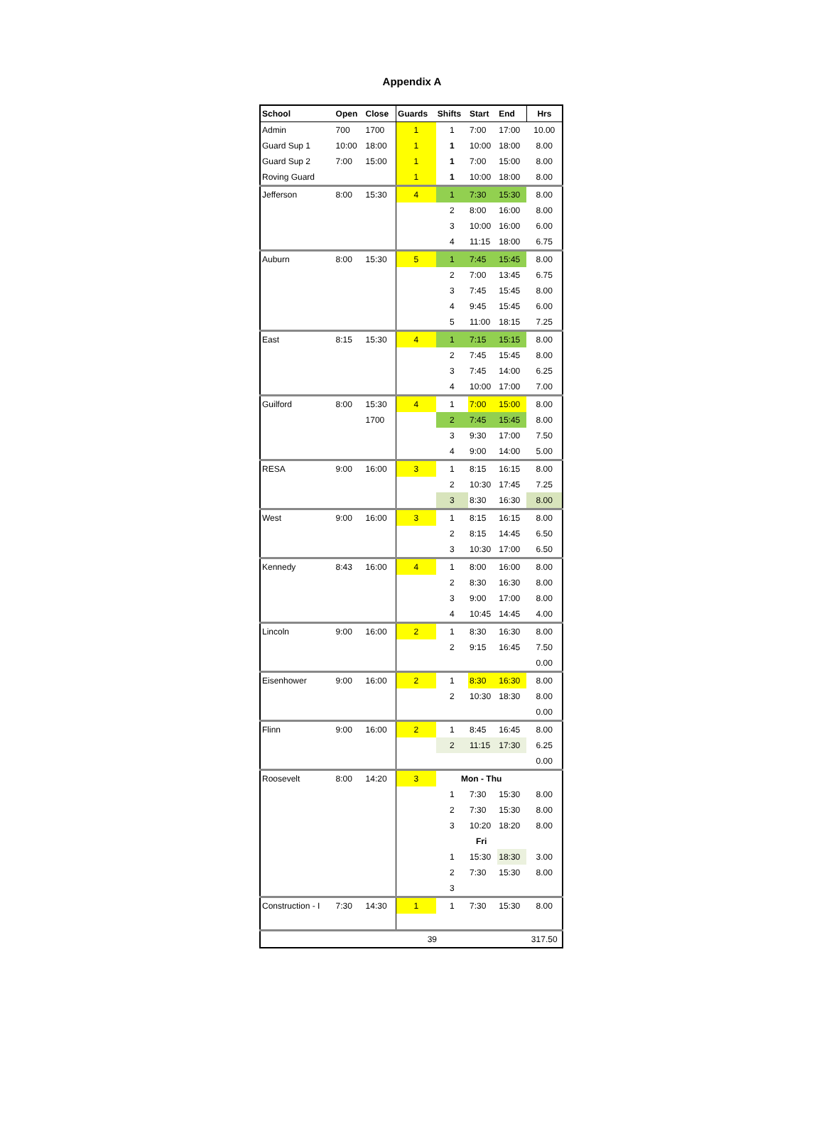Appendix A
| School | Open | Close | Guards | Shifts | Start | End | Hrs |
| --- | --- | --- | --- | --- | --- | --- | --- |
| Admin | 700 | 1700 | 1 | 1 | 7:00 | 17:00 | 10.00 |
| Guard Sup 1 | 10:00 | 18:00 | 1 | 1 | 10:00 | 18:00 | 8.00 |
| Guard Sup 2 | 7:00 | 15:00 | 1 | 1 | 7:00 | 15:00 | 8.00 |
| Roving Guard | | | 1 | 1 | 10:00 | 18:00 | 8.00 |
| Jefferson | 8:00 | 15:30 | 4 | 1 | 7:30 | 15:30 | 8.00 |
| | | | | 2 | 8:00 | 16:00 | 8.00 |
| | | | | 3 | 10:00 | 16:00 | 6.00 |
| | | | | 4 | 11:15 | 18:00 | 6.75 |
| Auburn | 8:00 | 15:30 | 5 | 1 | 7:45 | 15:45 | 8.00 |
| | | | | 2 | 7:00 | 13:45 | 6.75 |
| | | | | 3 | 7:45 | 15:45 | 8.00 |
| | | | | 4 | 9:45 | 15:45 | 6.00 |
| | | | | 5 | 11:00 | 18:15 | 7.25 |
| East | 8:15 | 15:30 | 4 | 1 | 7:15 | 15:15 | 8.00 |
| | | | | 2 | 7:45 | 15:45 | 8.00 |
| | | | | 3 | 7:45 | 14:00 | 6.25 |
| | | | | 4 | 10:00 | 17:00 | 7.00 |
| Guilford | 8:00 | 15:30 | 4 | 1 | 7:00 | 15:00 | 8.00 |
| | | 1700 | | 2 | 7:45 | 15:45 | 8.00 |
| | | | | 3 | 9:30 | 17:00 | 7.50 |
| | | | | 4 | 9:00 | 14:00 | 5.00 |
| RESA | 9:00 | 16:00 | 3 | 1 | 8:15 | 16:15 | 8.00 |
| | | | | 2 | 10:30 | 17:45 | 7.25 |
| | | | | 3 | 8:30 | 16:30 | 8.00 |
| West | 9:00 | 16:00 | 3 | 1 | 8:15 | 16:15 | 8.00 |
| | | | | 2 | 8:15 | 14:45 | 6.50 |
| | | | | 3 | 10:30 | 17:00 | 6.50 |
| Kennedy | 8:43 | 16:00 | 4 | 1 | 8:00 | 16:00 | 8.00 |
| | | | | 2 | 8:30 | 16:30 | 8.00 |
| | | | | 3 | 9:00 | 17:00 | 8.00 |
| | | | | 4 | 10:45 | 14:45 | 4.00 |
| Lincoln | 9:00 | 16:00 | 2 | 1 | 8:30 | 16:30 | 8.00 |
| | | | | 2 | 9:15 | 16:45 | 7.50 |
| | | | | | | | 0.00 |
| Eisenhower | 9:00 | 16:00 | 2 | 1 | 8:30 | 16:30 | 8.00 |
| | | | | 2 | 10:30 | 18:30 | 8.00 |
| | | | | | | | 0.00 |
| Flinn | 9:00 | 16:00 | 2 | 1 | 8:45 | 16:45 | 8.00 |
| | | | | 2 | 11:15 | 17:30 | 6.25 |
| | | | | | | | 0.00 |
| Roosevelt | 8:00 | 14:20 | 3 | Mon - Thu | | | |
| | | | | 1 | 7:30 | 15:30 | 8.00 |
| | | | | 2 | 7:30 | 15:30 | 8.00 |
| | | | | 3 | 10:20 | 18:20 | 8.00 |
| | | | | Fri | | | |
| | | | | 1 | 15:30 | 18:30 | 3.00 |
| | | | | 2 | 7:30 | 15:30 | 8.00 |
| | | | | 3 | | | |
| Construction - I | 7:30 | 14:30 | 1 | 1 | 7:30 | 15:30 | 8.00 |
| | | | 39 | | | | 317.50 |